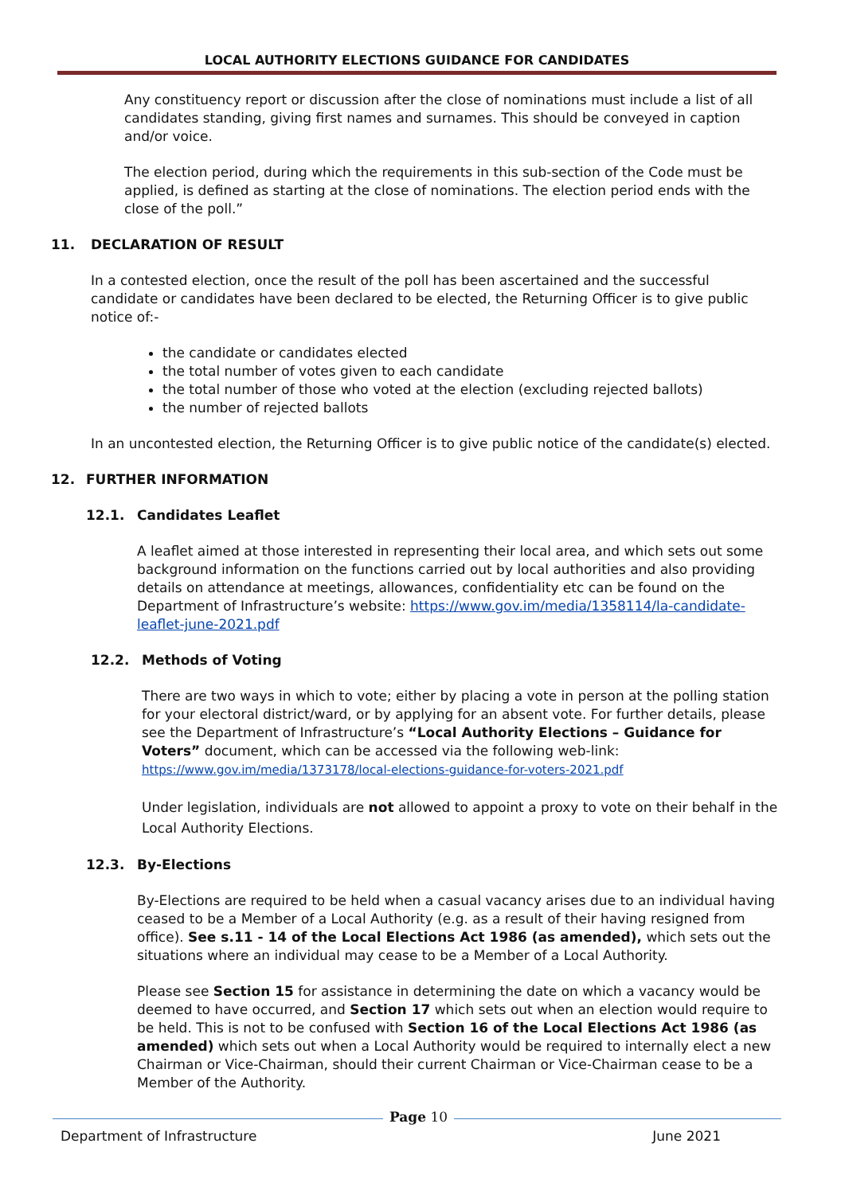LOCAL AUTHORITY ELECTIONS GUIDANCE FOR CANDIDATES
Any constituency report or discussion after the close of nominations must include a list of all candidates standing, giving first names and surnames. This should be conveyed in caption and/or voice.
The election period, during which the requirements in this sub-section of the Code must be applied, is defined as starting at the close of nominations. The election period ends with the close of the poll.”
11. DECLARATION OF RESULT
In a contested election, once the result of the poll has been ascertained and the successful candidate or candidates have been declared to be elected, the Returning Officer is to give public notice of:-
the candidate or candidates elected
the total number of votes given to each candidate
the total number of those who voted at the election (excluding rejected ballots)
the number of rejected ballots
In an uncontested election, the Returning Officer is to give public notice of the candidate(s) elected.
12. FURTHER INFORMATION
12.1. Candidates Leaflet
A leaflet aimed at those interested in representing their local area, and which sets out some background information on the functions carried out by local authorities and also providing details on attendance at meetings, allowances, confidentiality etc can be found on the Department of Infrastructure’s website: https://www.gov.im/media/1358114/la-candidate-leaflet-june-2021.pdf
12.2. Methods of Voting
There are two ways in which to vote; either by placing a vote in person at the polling station for your electoral district/ward, or by applying for an absent vote. For further details, please see the Department of Infrastructure’s “Local Authority Elections – Guidance for Voters” document, which can be accessed via the following web-link:
https://www.gov.im/media/1373178/local-elections-guidance-for-voters-2021.pdf
Under legislation, individuals are not allowed to appoint a proxy to vote on their behalf in the Local Authority Elections.
12.3. By-Elections
By-Elections are required to be held when a casual vacancy arises due to an individual having ceased to be a Member of a Local Authority (e.g. as a result of their having resigned from office). See s.11 - 14 of the Local Elections Act 1986 (as amended), which sets out the situations where an individual may cease to be a Member of a Local Authority.
Please see Section 15 for assistance in determining the date on which a vacancy would be deemed to have occurred, and Section 17 which sets out when an election would require to be held. This is not to be confused with Section 16 of the Local Elections Act 1986 (as amended) which sets out when a Local Authority would be required to internally elect a new Chairman or Vice-Chairman, should their current Chairman or Vice-Chairman cease to be a Member of the Authority.
Department of Infrastructure
Page 10
June 2021